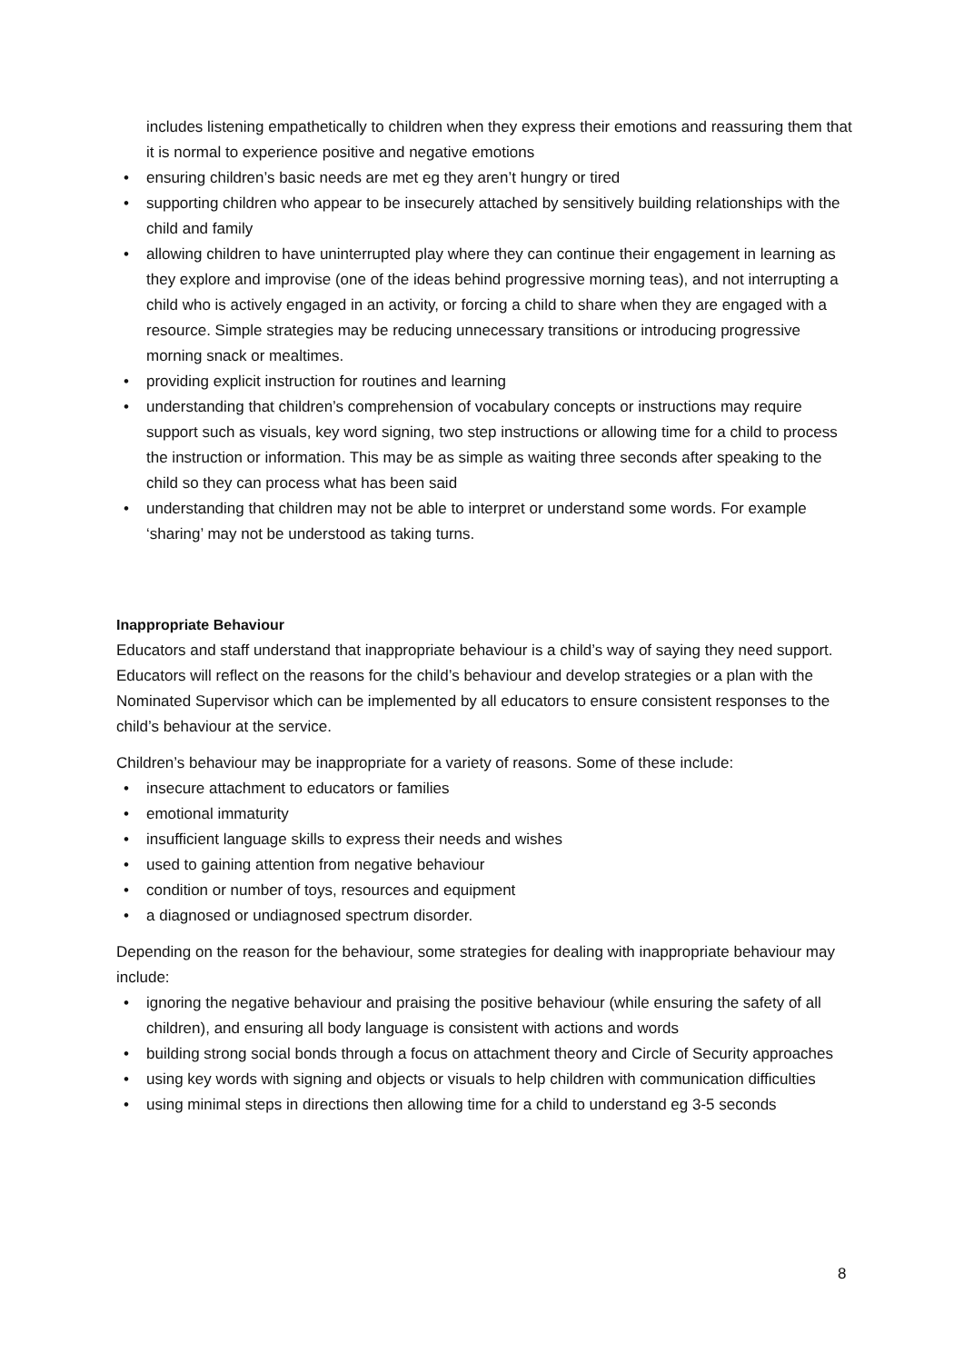includes listening empathetically to children when they express their emotions and reassuring them that it is normal to experience positive and negative emotions
• ensuring children’s basic needs are met eg they aren’t hungry or tired
• supporting children who appear to be insecurely attached by sensitively building relationships with the child and family
• allowing children to have uninterrupted play where they can continue their engagement in learning as they explore and improvise (one of the ideas behind progressive morning teas), and not interrupting a child who is actively engaged in an activity, or forcing a child to share when they are engaged with a resource. Simple strategies may be reducing unnecessary transitions or introducing progressive morning snack or mealtimes.
• providing explicit instruction for routines and learning
• understanding that children’s comprehension of vocabulary concepts or instructions may require support such as visuals, key word signing, two step instructions or allowing time for a child to process the instruction or information. This may be as simple as waiting three seconds after speaking to the child so they can process what has been said
• understanding that children may not be able to interpret or understand some words. For example ‘sharing’ may not be understood as taking turns.
Inappropriate Behaviour
Educators and staff understand that inappropriate behaviour is a child’s way of saying they need support. Educators will reflect on the reasons for the child’s behaviour and develop strategies or a plan with the Nominated Supervisor which can be implemented by all educators to ensure consistent responses to the child’s behaviour at the service.
Children’s behaviour may be inappropriate for a variety of reasons. Some of these include:
• insecure attachment to educators or families
• emotional immaturity
• insufficient language skills to express their needs and wishes
• used to gaining attention from negative behaviour
• condition or number of toys, resources and equipment
• a diagnosed or undiagnosed spectrum disorder.
Depending on the reason for the behaviour, some strategies for dealing with inappropriate behaviour may include:
• ignoring the negative behaviour and praising the positive behaviour (while ensuring the safety of all children), and ensuring all body language is consistent with actions and words
• building strong social bonds through a focus on attachment theory and Circle of Security approaches
• using key words with signing and objects or visuals to help children with communication difficulties
• using minimal steps in directions then allowing time for a child to understand eg 3-5 seconds
8